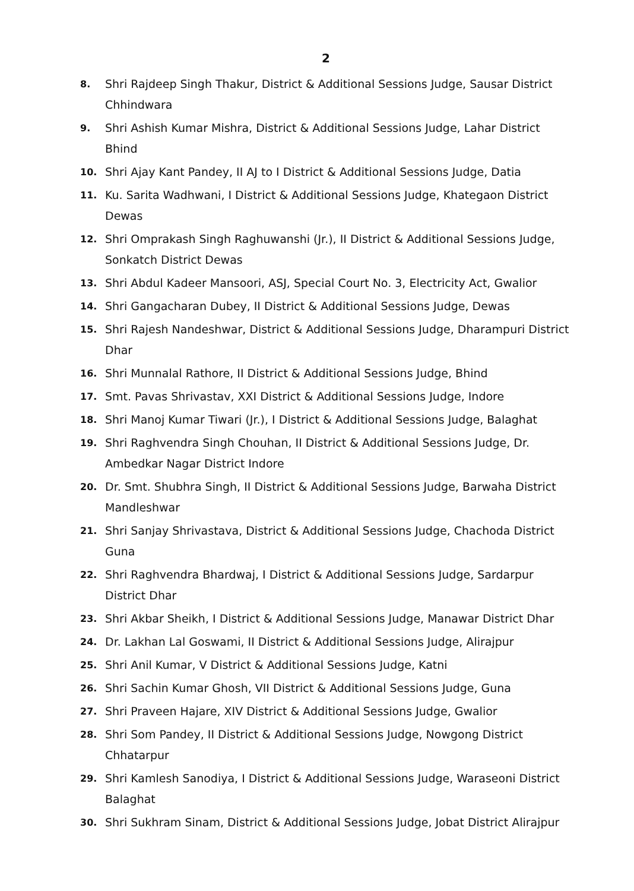2
8. Shri Rajdeep Singh Thakur, District & Additional Sessions Judge, Sausar District Chhindwara
9. Shri Ashish Kumar Mishra, District & Additional Sessions Judge, Lahar District Bhind
10. Shri Ajay Kant Pandey, II AJ to I District & Additional Sessions Judge, Datia
11. Ku. Sarita Wadhwani, I District & Additional Sessions Judge, Khategaon District Dewas
12. Shri Omprakash Singh Raghuwanshi (Jr.), II District & Additional Sessions Judge, Sonkatch District Dewas
13. Shri Abdul Kadeer Mansoori, ASJ, Special Court No. 3, Electricity Act, Gwalior
14. Shri Gangacharan Dubey, II District & Additional Sessions Judge, Dewas
15. Shri Rajesh Nandeshwar, District & Additional Sessions Judge, Dharampuri District Dhar
16. Shri Munnalal Rathore, II District & Additional Sessions Judge, Bhind
17. Smt. Pavas Shrivastav, XXI District & Additional Sessions Judge, Indore
18. Shri Manoj Kumar Tiwari (Jr.), I District & Additional Sessions Judge, Balaghat
19. Shri Raghvendra Singh Chouhan, II District & Additional Sessions Judge, Dr. Ambedkar Nagar District Indore
20. Dr. Smt. Shubhra Singh, II District & Additional Sessions Judge, Barwaha District Mandleshwar
21. Shri Sanjay Shrivastava, District & Additional Sessions Judge, Chachoda District Guna
22. Shri Raghvendra Bhardwaj, I District & Additional Sessions Judge, Sardarpur District Dhar
23. Shri Akbar Sheikh, I District & Additional Sessions Judge, Manawar District Dhar
24. Dr. Lakhan Lal Goswami, II District & Additional Sessions Judge, Alirajpur
25. Shri Anil Kumar, V District & Additional Sessions Judge, Katni
26. Shri Sachin Kumar Ghosh, VII District & Additional Sessions Judge, Guna
27. Shri Praveen Hajare, XIV District & Additional Sessions Judge, Gwalior
28. Shri Som Pandey, II District & Additional Sessions Judge, Nowgong District Chhatarpur
29. Shri Kamlesh Sanodiya, I District & Additional Sessions Judge, Waraseoni District Balaghat
30. Shri Sukhram Sinam, District & Additional Sessions Judge, Jobat District Alirajpur